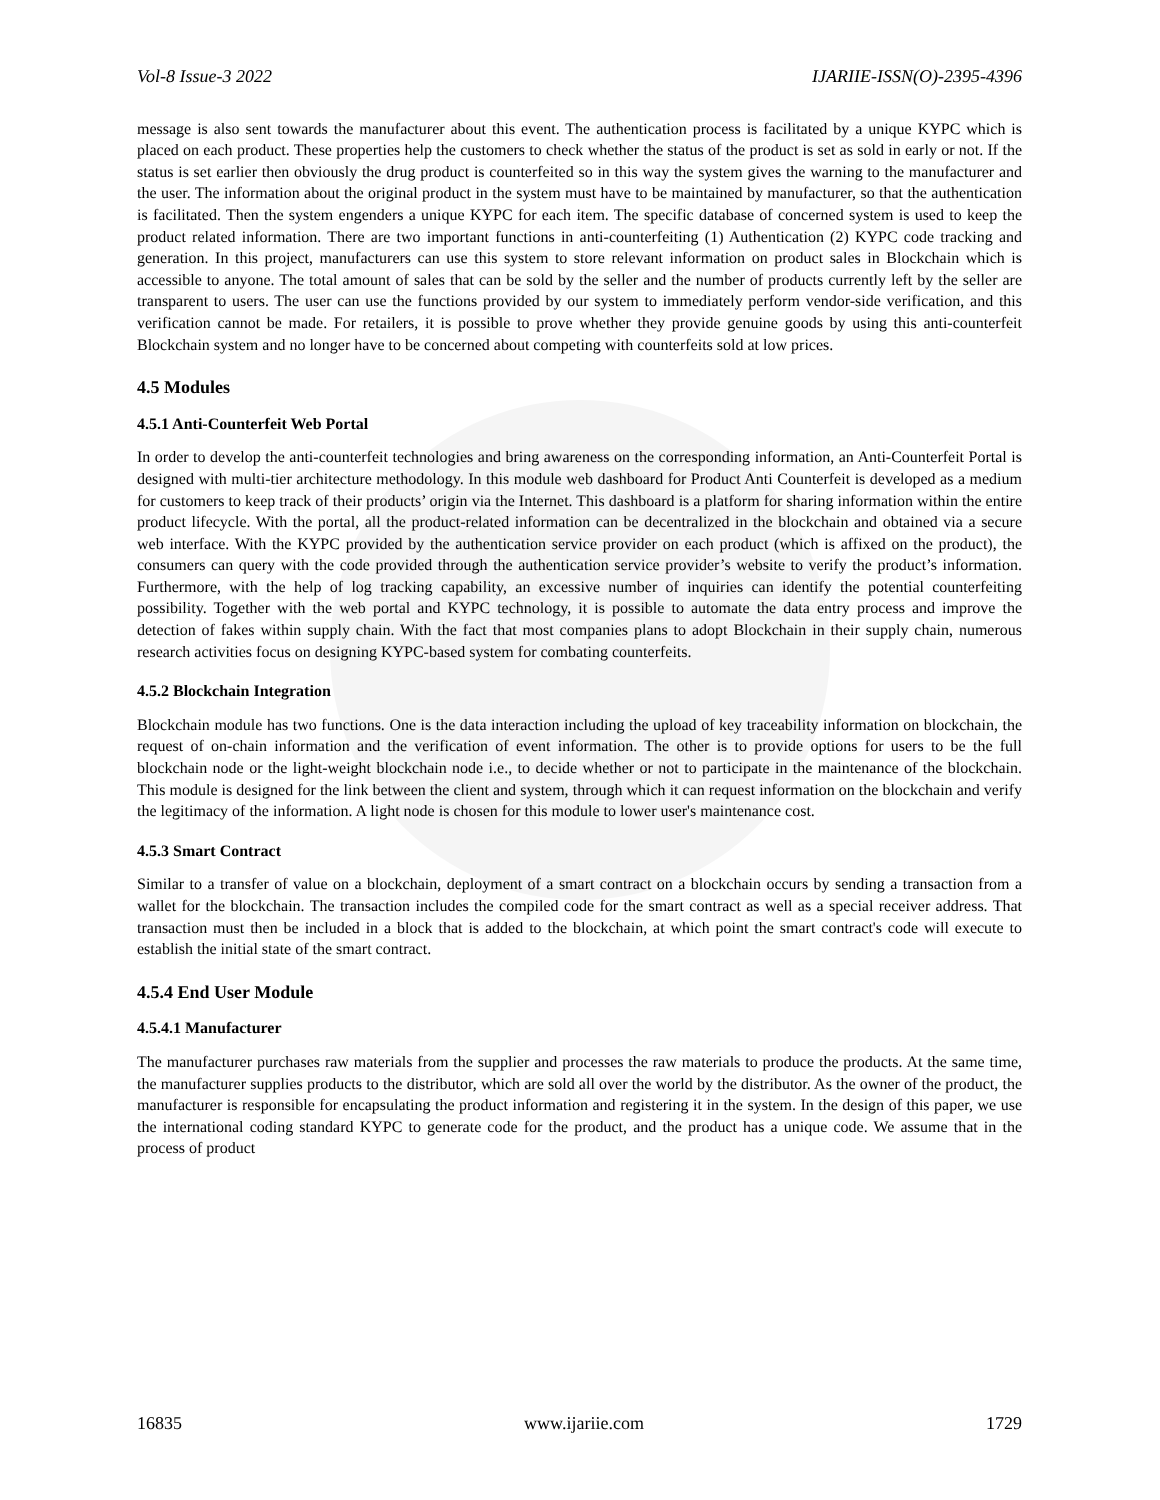Vol-8 Issue-3 2022 IJARIIE-ISSN(O)-2395-4396
message is also sent towards the manufacturer about this event. The authentication process is facilitated by a unique KYPC which is placed on each product. These properties help the customers to check whether the status of the product is set as sold in early or not. If the status is set earlier then obviously the drug product is counterfeited so in this way the system gives the warning to the manufacturer and the user. The information about the original product in the system must have to be maintained by manufacturer, so that the authentication is facilitated. Then the system engenders a unique KYPC for each item. The specific database of concerned system is used to keep the product related information. There are two important functions in anti-counterfeiting (1) Authentication (2) KYPC code tracking and generation. In this project, manufacturers can use this system to store relevant information on product sales in Blockchain which is accessible to anyone. The total amount of sales that can be sold by the seller and the number of products currently left by the seller are transparent to users. The user can use the functions provided by our system to immediately perform vendor-side verification, and this verification cannot be made. For retailers, it is possible to prove whether they provide genuine goods by using this anti-counterfeit Blockchain system and no longer have to be concerned about competing with counterfeits sold at low prices.
4.5 Modules
4.5.1 Anti-Counterfeit Web Portal
In order to develop the anti-counterfeit technologies and bring awareness on the corresponding information, an Anti-Counterfeit Portal is designed with multi-tier architecture methodology. In this module web dashboard for Product Anti Counterfeit is developed as a medium for customers to keep track of their products’ origin via the Internet. This dashboard is a platform for sharing information within the entire product lifecycle. With the portal, all the product-related information can be decentralized in the blockchain and obtained via a secure web interface. With the KYPC provided by the authentication service provider on each product (which is affixed on the product), the consumers can query with the code provided through the authentication service provider’s website to verify the product’s information. Furthermore, with the help of log tracking capability, an excessive number of inquiries can identify the potential counterfeiting possibility. Together with the web portal and KYPC technology, it is possible to automate the data entry process and improve the detection of fakes within supply chain. With the fact that most companies plans to adopt Blockchain in their supply chain, numerous research activities focus on designing KYPC-based system for combating counterfeits.
4.5.2 Blockchain Integration
Blockchain module has two functions. One is the data interaction including the upload of key traceability information on blockchain, the request of on-chain information and the verification of event information. The other is to provide options for users to be the full blockchain node or the light-weight blockchain node i.e., to decide whether or not to participate in the maintenance of the blockchain. This module is designed for the link between the client and system, through which it can request information on the blockchain and verify the legitimacy of the information. A light node is chosen for this module to lower user's maintenance cost.
4.5.3 Smart Contract
Similar to a transfer of value on a blockchain, deployment of a smart contract on a blockchain occurs by sending a transaction from a wallet for the blockchain. The transaction includes the compiled code for the smart contract as well as a special receiver address. That transaction must then be included in a block that is added to the blockchain, at which point the smart contract's code will execute to establish the initial state of the smart contract.
4.5.4 End User Module
4.5.4.1 Manufacturer
The manufacturer purchases raw materials from the supplier and processes the raw materials to produce the products. At the same time, the manufacturer supplies products to the distributor, which are sold all over the world by the distributor. As the owner of the product, the manufacturer is responsible for encapsulating the product information and registering it in the system. In the design of this paper, we use the international coding standard KYPC to generate code for the product, and the product has a unique code. We assume that in the process of product
16835 www.ijariie.com 1729